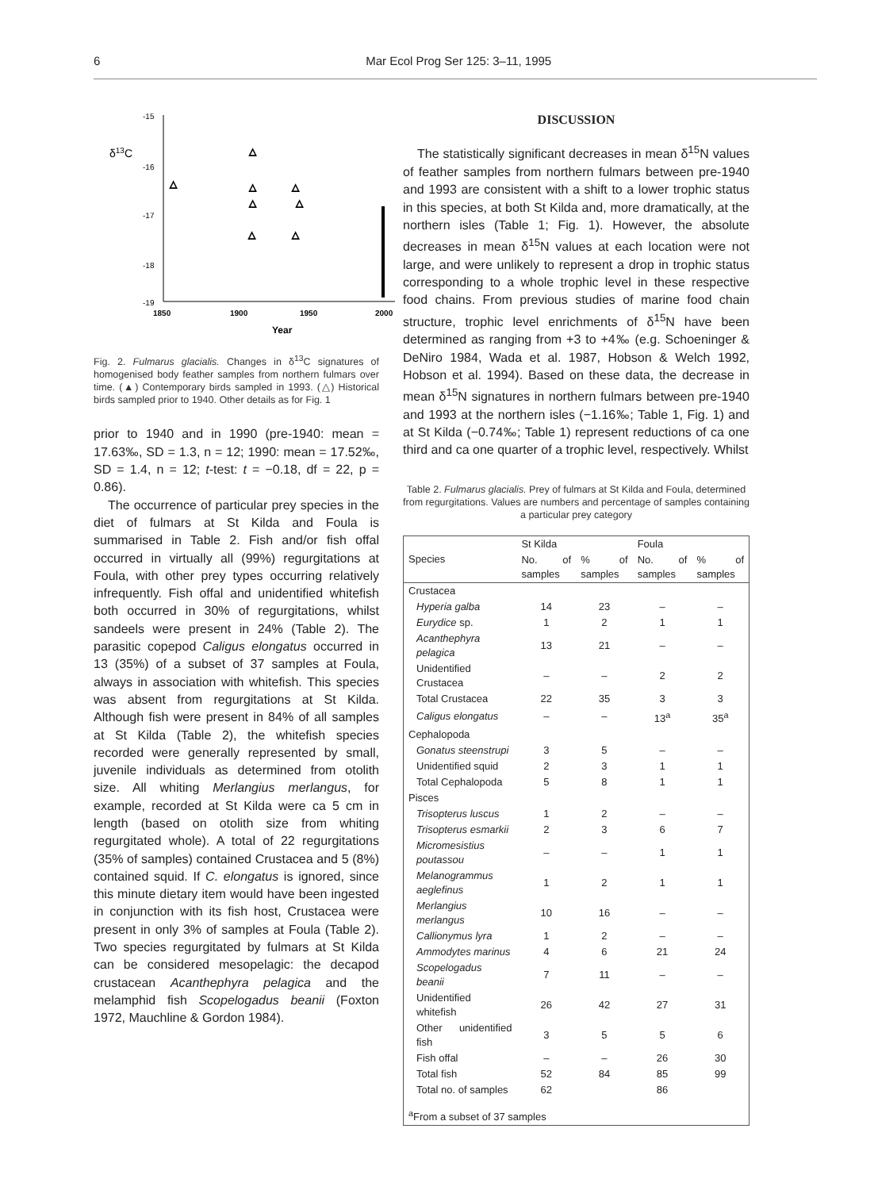6 Mar Ecol Prog Ser 125: 3–11, 1995
δ13C
-15
-16
-17
-18
-19
1850
1900
1950
2000
Year
△
△
△
△
△
△
△
△
Fig. 2. Fulmarus glacialis. Changes in δ<sup>13</sup>C signatures of homogenised body feather samples from northern fulmars over time. (▲) Contemporary birds sampled in 1993. (△) Historical birds sampled prior to 1940. Other details as for Fig. 1
prior to 1940 and in 1990 (pre-1940: mean = 17.63‰, SD = 1.3, n = 12; 1990: mean = 17.52‰, SD = 1.4, n = 12; t-test: t = −0.18, df = 22, p = 0.86).
The occurrence of particular prey species in the diet of fulmars at St Kilda and Foula is summarised in Table 2. Fish and/or fish offal occurred in virtually all (99%) regurgitations at Foula, with other prey types occurring relatively infrequently. Fish offal and unidentified whitefish both occurred in 30% of regurgitations, whilst sandeels were present in 24% (Table 2). The parasitic copepod Caligus elongatus occurred in 13 (35%) of a subset of 37 samples at Foula, always in association with whitefish. This species was absent from regurgitations at St Kilda. Although fish were present in 84% of all samples at St Kilda (Table 2), the whitefish species recorded were generally represented by small, juvenile individuals as determined from otolith size. All whiting Merlangius merlangus, for example, recorded at St Kilda were ca 5 cm in length (based on otolith size from whiting regurgitated whole). A total of 22 regurgitations (35% of samples) contained Crustacea and 5 (8%) contained squid. If C. elongatus is ignored, since this minute dietary item would have been ingested in conjunction with its fish host, Crustacea were present in only 3% of samples at Foula (Table 2). Two species regurgitated by fulmars at St Kilda can be considered mesopelagic: the decapod crustacean Acanthephyra pelagica and the melamphid fish Scopelogadus beanii (Foxton 1972, Mauchline & Gordon 1984).
DISCUSSION
The statistically significant decreases in mean δ<sup>15</sup>N values of feather samples from northern fulmars between pre-1940 and 1993 are consistent with a shift to a lower trophic status in this species, at both St Kilda and, more dramatically, at the northern isles (Table 1; Fig. 1). However, the absolute decreases in mean δ<sup>15</sup>N values at each location were not large, and were unlikely to represent a drop in trophic status corresponding to a whole trophic level in these respective food chains. From previous studies of marine food chain structure, trophic level enrichments of δ<sup>15</sup>N have been determined as ranging from +3 to +4‰ (e.g. Schoeninger & DeNiro 1984, Wada et al. 1987, Hobson & Welch 1992, Hobson et al. 1994). Based on these data, the decrease in mean δ<sup>15</sup>N signatures in northern fulmars between pre-1940 and 1993 at the northern isles (−1.16‰; Table 1, Fig. 1) and at St Kilda (−0.74‰; Table 1) represent reductions of ca one third and ca one quarter of a trophic level, respectively. Whilst
Table 2. Fulmarus glacialis. Prey of fulmars at St Kilda and Foula, determined from regurgitations. Values are numbers and percentage of samples containing a particular prey category
| Species | St Kilda | | Foula | |
| --- | --- | --- | --- | --- |
| | No. of samples | % of samples | No. of samples | % of samples |
| Crustacea | | | | |
| Hyperia galba | 14 | 23 | – | – |
| Eurydice sp. | 1 | 2 | 1 | 1 |
| Acanthephyra pelagica | 13 | 21 | – | – |
| Unidentified Crustacea | – | – | 2 | 2 |
| Total Crustacea | 22 | 35 | 3 | 3 |
| Caligus elongatus | – | – | 13<sup>a</sup> | 35<sup>a</sup> |
| Cephalopoda | | | | |
| Gonatus steenstrupi | 3 | 5 | – | – |
| Unidentified squid | 2 | 3 | 1 | 1 |
| Total Cephalopoda | 5 | 8 | 1 | 1 |
| Pisces | | | | |
| Trisopterus luscus | 1 | 2 | – | – |
| Trisopterus esmarkii | 2 | 3 | 6 | 7 |
| Micromesistius poutassou | – | – | 1 | 1 |
| Melanogrammus aeglefinus | 1 | 2 | 1 | 1 |
| Merlangius merlangus | 10 | 16 | – | – |
| Callionymus lyra | 1 | 2 | – | – |
| Ammodytes marinus | 4 | 6 | 21 | 24 |
| Scopelogadus beanii | 7 | 11 | – | – |
| Unidentified whitefish | 26 | 42 | 27 | 31 |
| Other unidentified fish | 3 | 5 | 5 | 6 |
| Fish offal | – | – | 26 | 30 |
| Total fish | 52 | 84 | 85 | 99 |
| Total no. of samples | 62 | | 86 | |
| <sup>a</sup> From a subset of 37 samples | | | | |